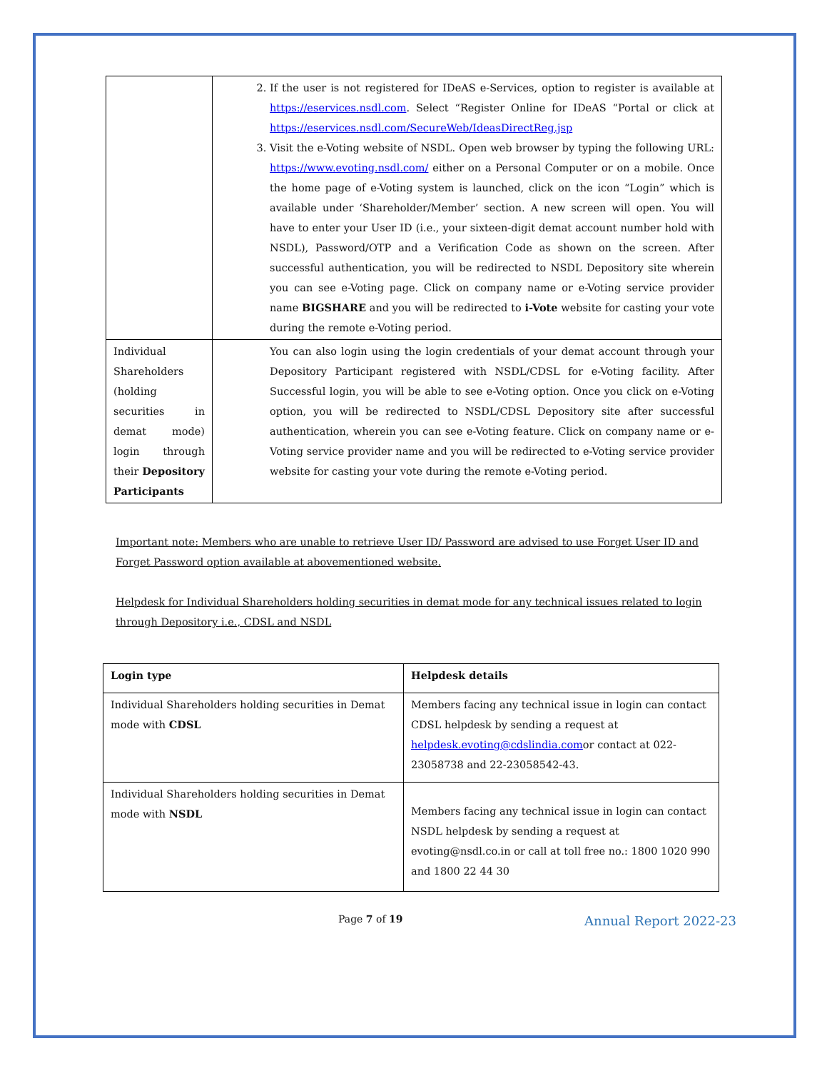| | 2. If the user is not registered for IDeAS e-Services, option to register is available at https://eservices.nsdl.com . Select “Register Online for IDeAS “Portal or click at https://eservices.nsdl.com/SecureWeb/IdeasDirectReg.jsp 3. Visit the e-Voting website of NSDL. Open web browser by typing the following URL: https://www.evoting.nsdl.com/ either on a Personal Computer or on a mobile. Once the home page of e-Voting system is launched, click on the icon “Login” which is available under ‘Shareholder/Member’ section. A new screen will open. You will have to enter your User ID (i.e., your sixteen-digit demat account number hold with NSDL), Password/OTP and a Verification Code as shown on the screen. After successful authentication, you will be redirected to NSDL Depository site wherein you can see e-Voting page. Click on company name or e-Voting service provider name BIGSHARE and you will be redirected to i-Vote website for casting your vote during the remote e-Voting period. |
| Individual Shareholders (holding securities in demat mode) login through their Depository Participants | You can also login using the login credentials of your demat account through your Depository Participant registered with NSDL/CDSL for e-Voting facility. After Successful login, you will be able to see e-Voting option. Once you click on e-Voting option, you will be redirected to NSDL/CDSL Depository site after successful authentication, wherein you can see e-Voting feature. Click on company name or e-Voting service provider name and you will be redirected to e-Voting service provider website for casting your vote during the remote e-Voting period. |
Important note: Members who are unable to retrieve User ID/ Password are advised to use Forget User ID and Forget Password option available at abovementioned website.
Helpdesk for Individual Shareholders holding securities in demat mode for any technical issues related to login through Depository i.e., CDSL and NSDL
| Login type | Helpdesk details |
| --- | --- |
| Individual Shareholders holding securities in Demat mode with CDSL | Members facing any technical issue in login can contact CDSL helpdesk by sending a request at helpdesk.evoting@cdslindia.com or contact at 022- 23058738 and 22-23058542-43. |
| Individual Shareholders holding securities in Demat mode with NSDL | Members facing any technical issue in login can contact NSDL helpdesk by sending a request at evoting@nsdl.co.in or call at toll free no.: 1800 1020 990 and 1800 22 44 30 |
Page 7 of 19 Annual Report 2022-23